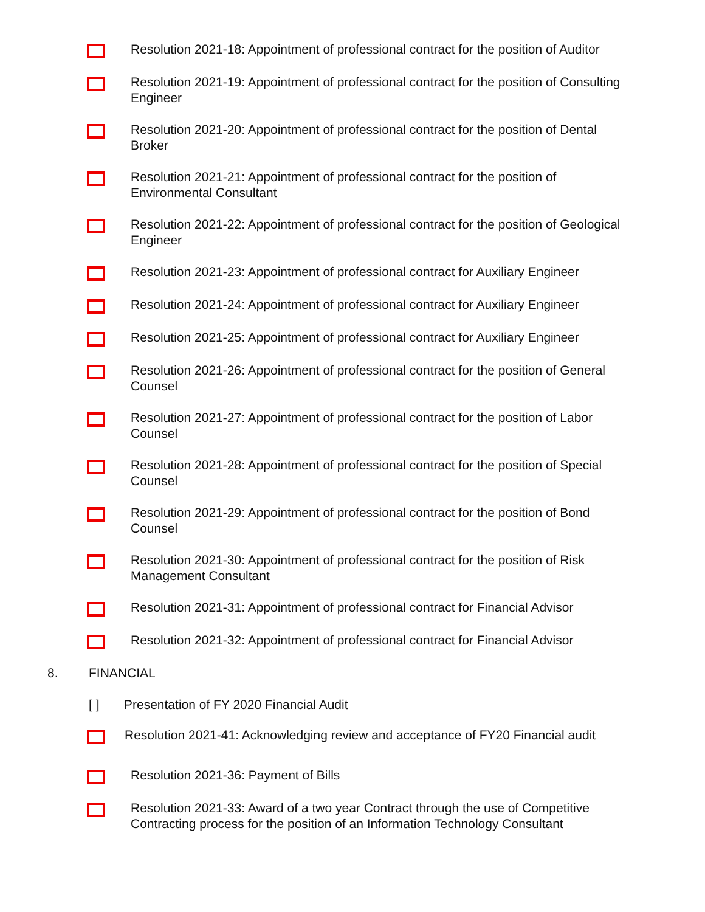Resolution 2021-18: Appointment of professional contract for the position of Auditor
Resolution 2021-19: Appointment of professional contract for the position of Consulting Engineer
Resolution 2021-20: Appointment of professional contract for the position of Dental Broker
Resolution 2021-21: Appointment of professional contract for the position of Environmental Consultant
Resolution 2021-22: Appointment of professional contract for the position of Geological Engineer
Resolution 2021-23: Appointment of professional contract for Auxiliary Engineer
Resolution 2021-24: Appointment of professional contract for Auxiliary Engineer
Resolution 2021-25: Appointment of professional contract for Auxiliary Engineer
Resolution 2021-26: Appointment of professional contract for the position of General Counsel
Resolution 2021-27: Appointment of professional contract for the position of Labor Counsel
Resolution 2021-28: Appointment of professional contract for the position of Special Counsel
Resolution 2021-29: Appointment of professional contract for the position of Bond Counsel
Resolution 2021-30: Appointment of professional contract for the position of Risk Management Consultant
Resolution 2021-31: Appointment of professional contract for Financial Advisor
Resolution 2021-32: Appointment of professional contract for Financial Advisor
8. FINANCIAL
[ ] Presentation of FY 2020 Financial Audit
Resolution 2021-41: Acknowledging review and acceptance of FY20 Financial audit
Resolution 2021-36: Payment of Bills
Resolution 2021-33: Award of a two year Contract through the use of Competitive Contracting process for the position of an Information Technology Consultant